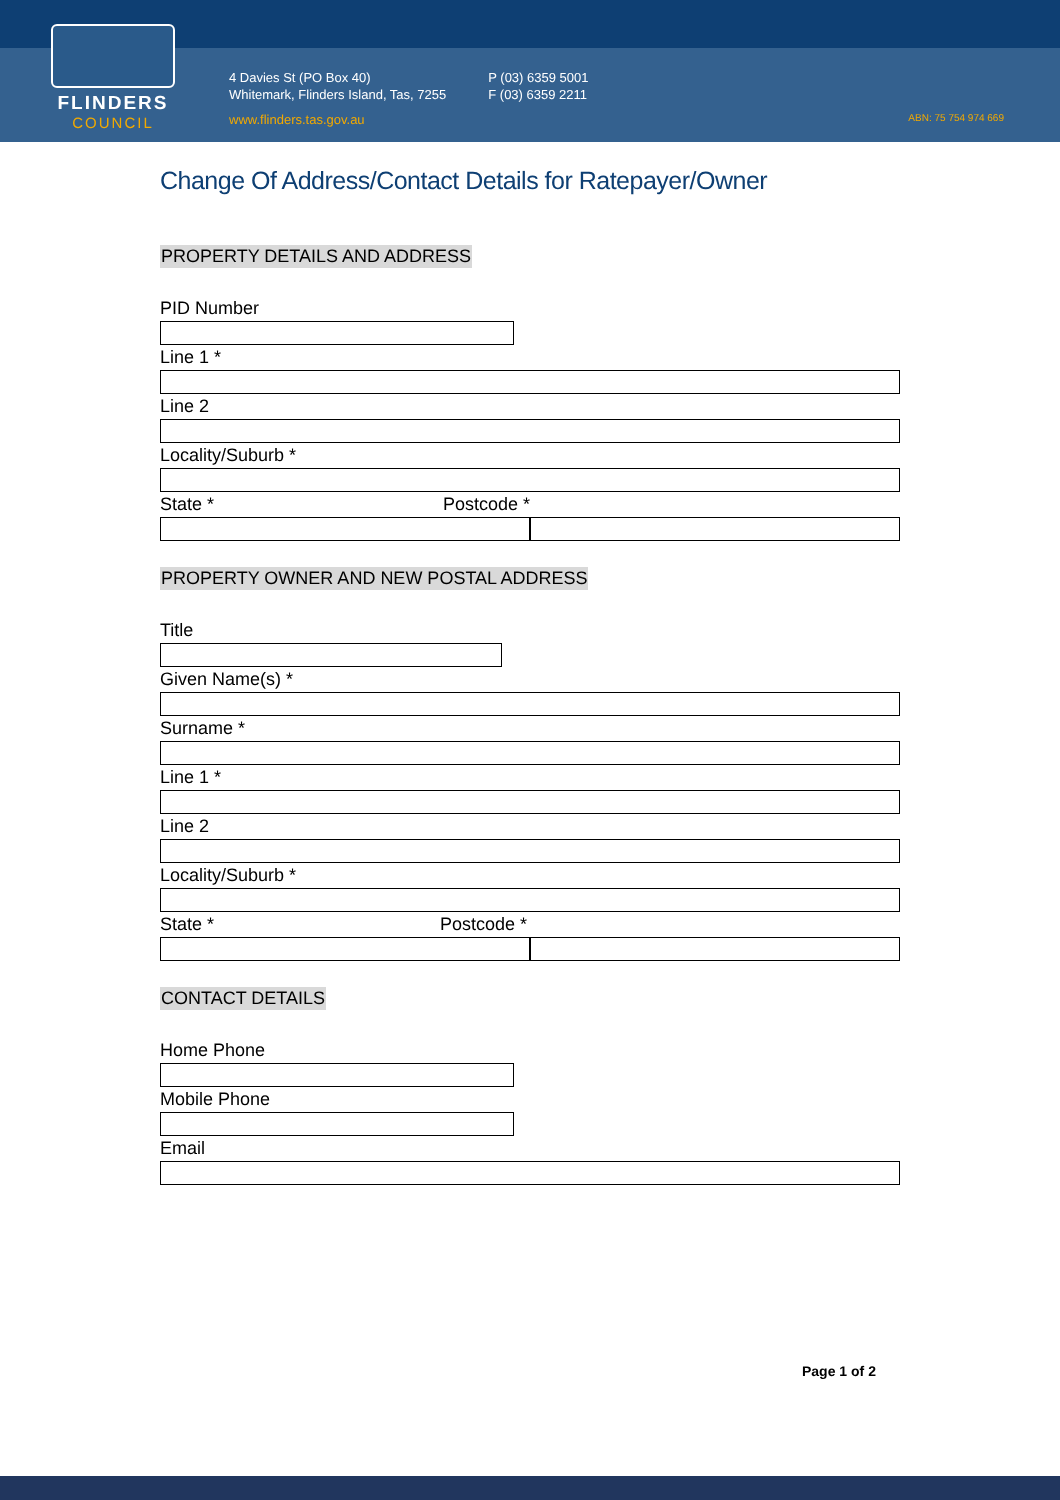FLINDERS
COUNCIL
4 Davies St (PO Box 40)
Whitemark, Flinders Island, Tas, 7255
www.flinders.tas.gov.au
P (03) 6359 5001
F (03) 6359 2211
ABN: 75 754 974 669
Change Of Address/Contact Details for Ratepayer/Owner
PROPERTY DETAILS AND ADDRESS
PID Number
Line 1 *
Line 2
Locality/Suburb *
State * Postcode *
PROPERTY OWNER AND NEW POSTAL ADDRESS
Title
Given Name(s) *
Surname *
Line 1 *
Line 2
Locality/Suburb *
State * Postcode *
CONTACT DETAILS
Home Phone
Mobile Phone
Email
Page 1 of 2